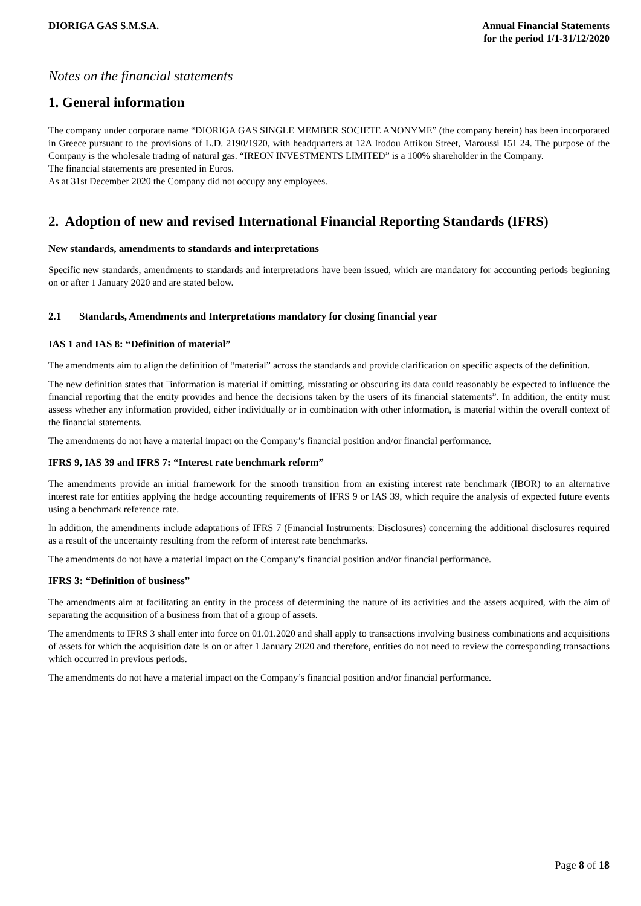DIORIGA GAS S.M.S.A. Annual Financial Statements
for the period 1/1-31/12/2020
Notes on the financial statements
1. General information
The company under corporate name “DIORIGA GAS SINGLE MEMBER SOCIETE ANONYME” (the company herein) has been incorporated in Greece pursuant to the provisions of L.D. 2190/1920, with headquarters at 12A Irodou Attikou Street, Maroussi 151 24. The purpose of the Company is the wholesale trading of natural gas. “IREON INVESTMENTS LIMITED” is a 100% shareholder in the Company.
The financial statements are presented in Euros.
As at 31st December 2020 the Company did not occupy any employees.
2. Adoption of new and revised International Financial Reporting Standards (IFRS)
New standards, amendments to standards and interpretations
Specific new standards, amendments to standards and interpretations have been issued, which are mandatory for accounting periods beginning on or after 1 January 2020 and are stated below.
2.1 Standards, Amendments and Interpretations mandatory for closing financial year
IAS 1 and IAS 8: “Definition of material”
The amendments aim to align the definition of “material” across the standards and provide clarification on specific aspects of the definition.
The new definition states that "information is material if omitting, misstating or obscuring its data could reasonably be expected to influence the financial reporting that the entity provides and hence the decisions taken by the users of its financial statements”. In addition, the entity must assess whether any information provided, either individually or in combination with other information, is material within the overall context of the financial statements.
The amendments do not have a material impact on the Company’s financial position and/or financial performance.
IFRS 9, IAS 39 and IFRS 7: “Interest rate benchmark reform”
The amendments provide an initial framework for the smooth transition from an existing interest rate benchmark (IBOR) to an alternative interest rate for entities applying the hedge accounting requirements of IFRS 9 or IAS 39, which require the analysis of expected future events using a benchmark reference rate.
In addition, the amendments include adaptations of IFRS 7 (Financial Instruments: Disclosures) concerning the additional disclosures required as a result of the uncertainty resulting from the reform of interest rate benchmarks.
The amendments do not have a material impact on the Company’s financial position and/or financial performance.
IFRS 3: “Definition of business”
The amendments aim at facilitating an entity in the process of determining the nature of its activities and the assets acquired, with the aim of separating the acquisition of a business from that of a group of assets.
The amendments to IFRS 3 shall enter into force on 01.01.2020 and shall apply to transactions involving business combinations and acquisitions of assets for which the acquisition date is on or after 1 January 2020 and therefore, entities do not need to review the corresponding transactions which occurred in previous periods.
The amendments do not have a material impact on the Company’s financial position and/or financial performance.
Page 8 of 18